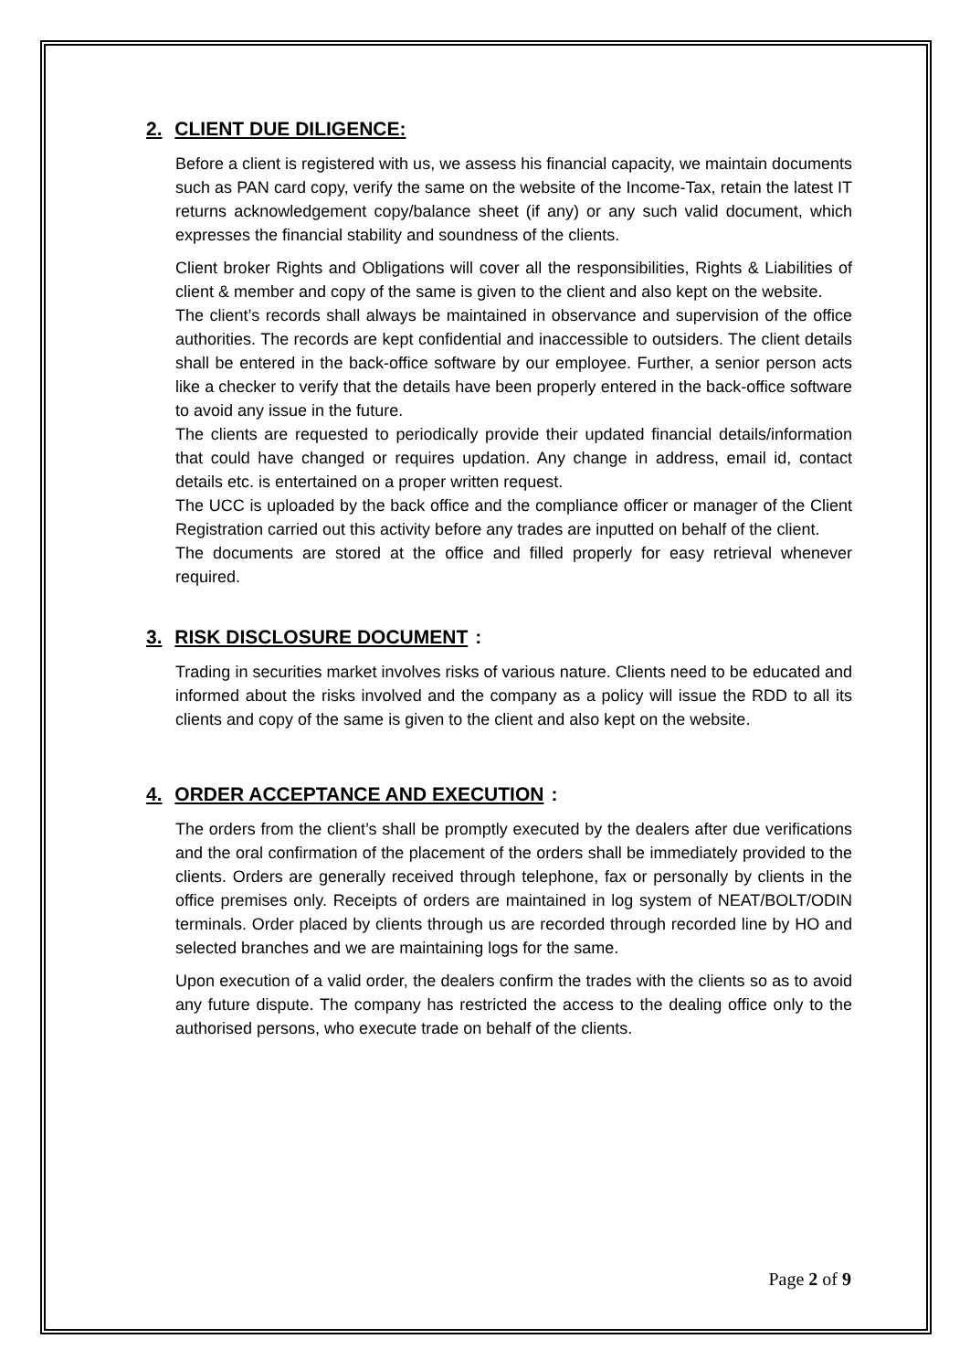2. CLIENT DUE DILIGENCE:
Before a client is registered with us, we assess his financial capacity, we maintain documents such as PAN card copy, verify the same on the website of the Income-Tax, retain the latest IT returns acknowledgement copy/balance sheet (if any) or any such valid document, which expresses the financial stability and soundness of the clients.
Client broker Rights and Obligations will cover all the responsibilities, Rights & Liabilities of client & member and copy of the same is given to the client and also kept on the website.
The client’s records shall always be maintained in observance and supervision of the office authorities. The records are kept confidential and inaccessible to outsiders. The client details shall be entered in the back-office software by our employee. Further, a senior person acts like a checker to verify that the details have been properly entered in the back-office software to avoid any issue in the future.
The clients are requested to periodically provide their updated financial details/information that could have changed or requires updation. Any change in address, email id, contact details etc. is entertained on a proper written request.
The UCC is uploaded by the back office and the compliance officer or manager of the Client Registration carried out this activity before any trades are inputted on behalf of the client.
The documents are stored at the office and filled properly for easy retrieval whenever required.
3. RISK DISCLOSURE DOCUMENT:
Trading in securities market involves risks of various nature. Clients need to be educated and informed about the risks involved and the company as a policy will issue the RDD to all its clients and copy of the same is given to the client and also kept on the website.
4. ORDER ACCEPTANCE AND EXECUTION:
The orders from the client’s shall be promptly executed by the dealers after due verifications and the oral confirmation of the placement of the orders shall be immediately provided to the clients. Orders are generally received through telephone, fax or personally by clients in the office premises only. Receipts of orders are maintained in log system of NEAT/BOLT/ODIN terminals. Order placed by clients through us are recorded through recorded line by HO and selected branches and we are maintaining logs for the same.
Upon execution of a valid order, the dealers confirm the trades with the clients so as to avoid any future dispute. The company has restricted the access to the dealing office only to the authorised persons, who execute trade on behalf of the clients.
Page 2 of 9